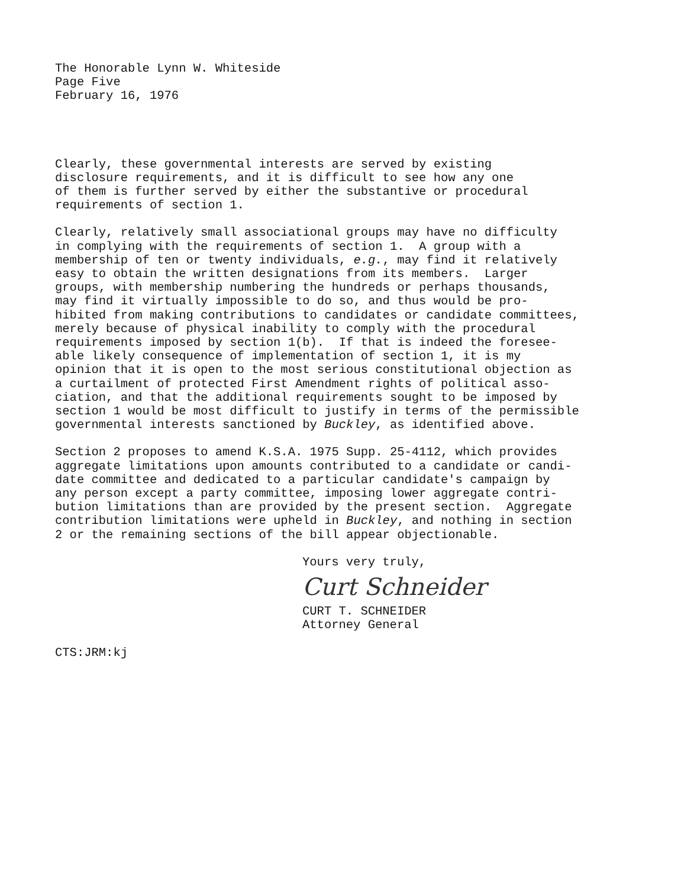The Honorable Lynn W. Whiteside Page Five February 16, 1976
Clearly, these governmental interests are served by existing disclosure requirements, and it is difficult to see how any one of them is further served by either the substantive or procedural requirements of section 1.
Clearly, relatively small associational groups may have no difficulty in complying with the requirements of section 1. A group with a membership of ten or twenty individuals, e.g., may find it relatively easy to obtain the written designations from its members. Larger groups, with membership numbering the hundreds or perhaps thousands, may find it virtually impossible to do so, and thus would be pro- hibited from making contributions to candidates or candidate committees, merely because of physical inability to comply with the procedural requirements imposed by section 1(b). If that is indeed the foresee- able likely consequence of implementation of section 1, it is my opinion that it is open to the most serious constitutional objection as a curtailment of protected First Amendment rights of political asso- ciation, and that the additional requirements sought to be imposed by section 1 would be most difficult to justify in terms of the permissible governmental interests sanctioned by Buckley, as identified above.
Section 2 proposes to amend K.S.A. 1975 Supp. 25-4112, which provides aggregate limitations upon amounts contributed to a candidate or candi- date committee and dedicated to a particular candidate's campaign by any person except a party committee, imposing lower aggregate contri- bution limitations than are provided by the present section. Aggregate contribution limitations were upheld in Buckley, and nothing in section 2 or the remaining sections of the bill appear objectionable.
Yours very truly,
Curt Schneider
CURT T. SCHNEIDER Attorney General
CTS:JRM:kj